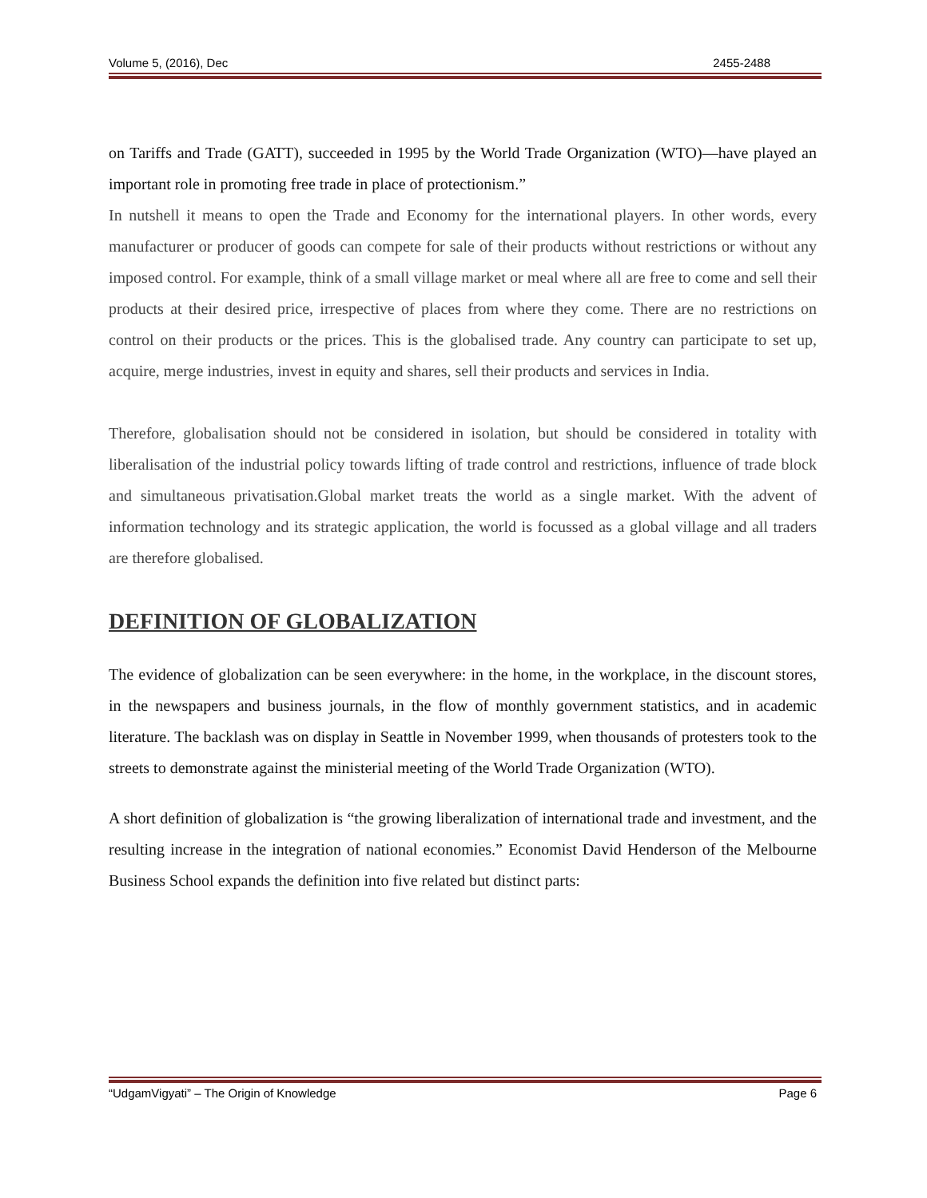Volume 5, (2016), Dec 2455-2488
on Tariffs and Trade (GATT), succeeded in 1995 by the World Trade Organization (WTO)—have played an important role in promoting free trade in place of protectionism.”
In nutshell it means to open the Trade and Economy for the international players. In other words, every manufacturer or producer of goods can compete for sale of their products without restrictions or without any imposed control. For example, think of a small village market or meal where all are free to come and sell their products at their desired price, irrespective of places from where they come. There are no restrictions on control on their products or the prices. This is the globalised trade. Any country can participate to set up, acquire, merge industries, invest in equity and shares, sell their products and services in India.
Therefore, globalisation should not be considered in isolation, but should be considered in totality with liberalisation of the industrial policy towards lifting of trade control and restrictions, influence of trade block and simultaneous privatisation.Global market treats the world as a single market. With the advent of information technology and its strategic application, the world is focussed as a global village and all traders are therefore globalised.
DEFINITION OF GLOBALIZATION
The evidence of globalization can be seen everywhere: in the home, in the workplace, in the discount stores, in the newspapers and business journals, in the flow of monthly government statistics, and in academic literature. The backlash was on display in Seattle in November 1999, when thousands of protesters took to the streets to demonstrate against the ministerial meeting of the World Trade Organization (WTO).
A short definition of globalization is “the growing liberalization of international trade and investment, and the resulting increase in the integration of national economies.” Economist David Henderson of the Melbourne Business School expands the definition into five related but distinct parts:
“UdgamVigyati” – The Origin of Knowledge Page 6